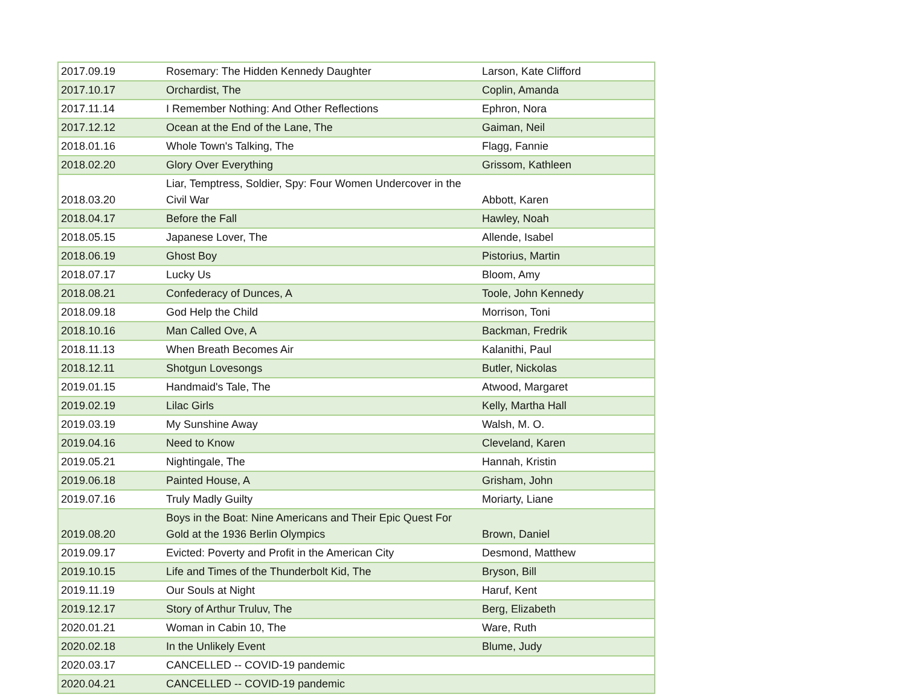| 2017.09.19 | Rosemary: The Hidden Kennedy Daughter | Larson, Kate Clifford |
| 2017.10.17 | Orchardist, The | Coplin, Amanda |
| 2017.11.14 | I Remember Nothing: And Other Reflections | Ephron, Nora |
| 2017.12.12 | Ocean at the End of the Lane, The | Gaiman, Neil |
| 2018.01.16 | Whole Town's Talking, The | Flagg, Fannie |
| 2018.02.20 | Glory Over Everything | Grissom, Kathleen |
| 2018.03.20 | Liar, Temptress, Soldier, Spy: Four Women Undercover in the Civil War | Abbott, Karen |
| 2018.04.17 | Before the Fall | Hawley, Noah |
| 2018.05.15 | Japanese Lover, The | Allende, Isabel |
| 2018.06.19 | Ghost Boy | Pistorius, Martin |
| 2018.07.17 | Lucky Us | Bloom, Amy |
| 2018.08.21 | Confederacy of Dunces, A | Toole, John Kennedy |
| 2018.09.18 | God Help the Child | Morrison, Toni |
| 2018.10.16 | Man Called Ove, A | Backman, Fredrik |
| 2018.11.13 | When Breath Becomes Air | Kalanithi, Paul |
| 2018.12.11 | Shotgun Lovesongs | Butler, Nickolas |
| 2019.01.15 | Handmaid's Tale, The | Atwood, Margaret |
| 2019.02.19 | Lilac Girls | Kelly, Martha Hall |
| 2019.03.19 | My Sunshine Away | Walsh, M. O. |
| 2019.04.16 | Need to Know | Cleveland, Karen |
| 2019.05.21 | Nightingale, The | Hannah, Kristin |
| 2019.06.18 | Painted House, A | Grisham, John |
| 2019.07.16 | Truly Madly Guilty | Moriarty, Liane |
| 2019.08.20 | Boys in the Boat: Nine Americans and Their Epic Quest For Gold at the 1936 Berlin Olympics | Brown, Daniel |
| 2019.09.17 | Evicted: Poverty and Profit in the American City | Desmond, Matthew |
| 2019.10.15 | Life and Times of the Thunderbolt Kid, The | Bryson, Bill |
| 2019.11.19 | Our Souls at Night | Haruf, Kent |
| 2019.12.17 | Story of Arthur Truluv, The | Berg, Elizabeth |
| 2020.01.21 | Woman in Cabin 10, The | Ware, Ruth |
| 2020.02.18 | In the Unlikely Event | Blume, Judy |
| 2020.03.17 | CANCELLED -- COVID-19 pandemic | |
| 2020.04.21 | CANCELLED -- COVID-19 pandemic | |